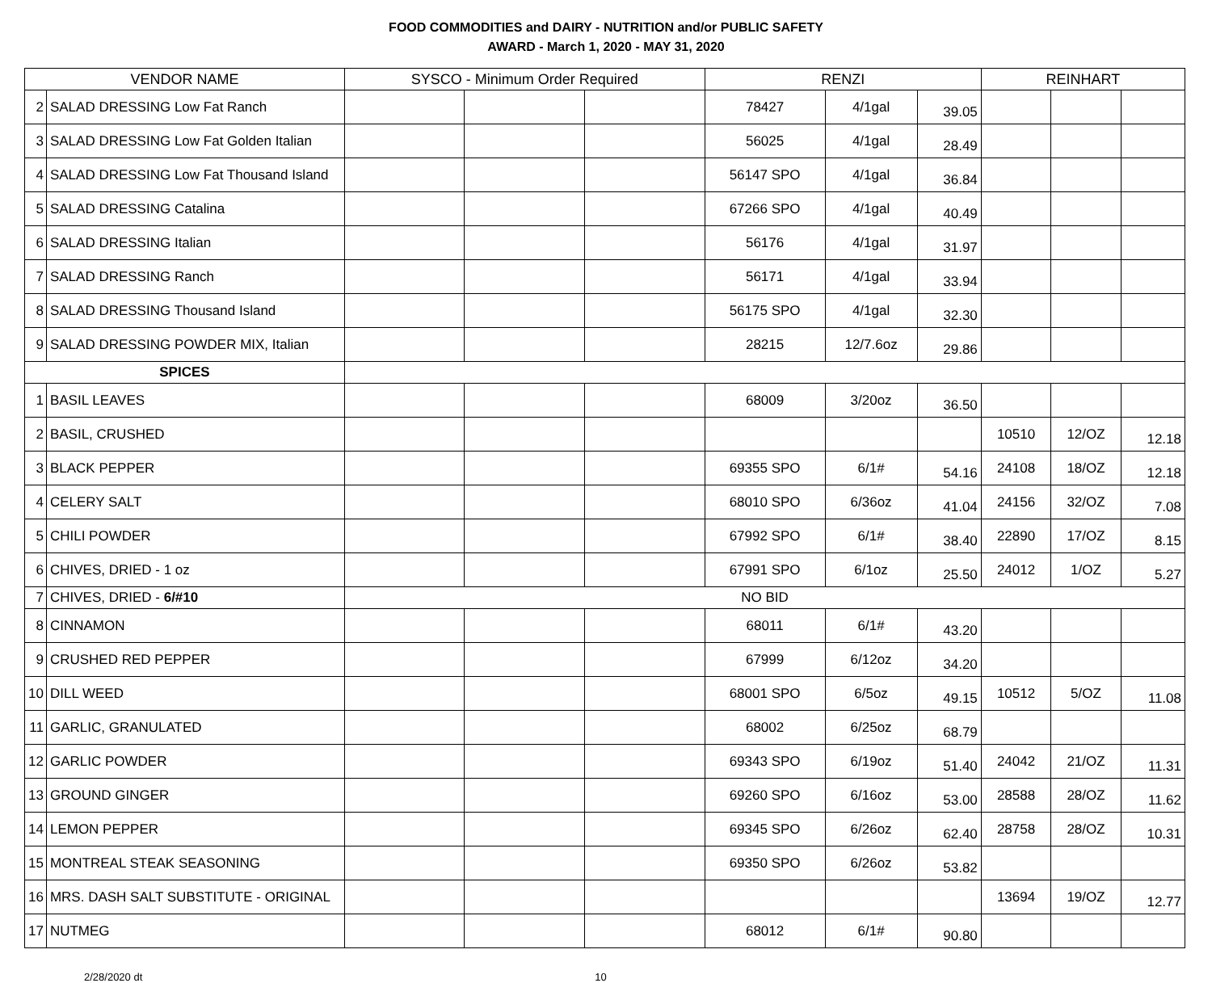FOOD COMMODITIES and DAIRY - NUTRITION and/or PUBLIC SAFETY
AWARD - March 1, 2020 - MAY 31, 2020
| VENDOR NAME | | SYSCO - Minimum Order Required | | | RENZI | | | REINHART | | |
| --- | --- | --- | --- | --- | --- | --- | --- | --- | --- | --- |
| 2 | SALAD DRESSING Low Fat Ranch | | | | 78427 | 4/1gal | 39.05 | | | |
| 3 | SALAD DRESSING Low Fat Golden Italian | | | | 56025 | 4/1gal | 28.49 | | | |
| 4 | SALAD DRESSING Low Fat Thousand Island | | | | 56147 SPO | 4/1gal | 36.84 | | | |
| 5 | SALAD DRESSING Catalina | | | | 67266 SPO | 4/1gal | 40.49 | | | |
| 6 | SALAD DRESSING Italian | | | | 56176 | 4/1gal | 31.97 | | | |
| 7 | SALAD DRESSING Ranch | | | | 56171 | 4/1gal | 33.94 | | | |
| 8 | SALAD DRESSING Thousand Island | | | | 56175 SPO | 4/1gal | 32.30 | | | |
| 9 | SALAD DRESSING POWDER MIX, Italian | | | | 28215 | 12/7.6oz | 29.86 | | | |
| SPICES | | | | | | | | | | |
| 1 | BASIL LEAVES | | | | 68009 | 3/20oz | 36.50 | | | |
| 2 | BASIL, CRUSHED | | | | | | | 10510 | 12/OZ | 12.18 |
| 3 | BLACK PEPPER | | | | 69355 SPO | 6/1# | 54.16 | 24108 | 18/OZ | 12.18 |
| 4 | CELERY SALT | | | | 68010 SPO | 6/36oz | 41.04 | 24156 | 32/OZ | 7.08 |
| 5 | CHILI POWDER | | | | 67992 SPO | 6/1# | 38.40 | 22890 | 17/OZ | 8.15 |
| 6 | CHIVES, DRIED - 1 oz | | | | 67991 SPO | 6/1oz | 25.50 | 24012 | 1/OZ | 5.27 |
| 7 | CHIVES, DRIED - 6/#10 | NO BID | | | | | | | | |
| 8 | CINNAMON | | | | 68011 | 6/1# | 43.20 | | | |
| 9 | CRUSHED RED PEPPER | | | | 67999 | 6/12oz | 34.20 | | | |
| 10 | DILL WEED | | | | 68001 SPO | 6/5oz | 49.15 | 10512 | 5/OZ | 11.08 |
| 11 | GARLIC, GRANULATED | | | | 68002 | 6/25oz | 68.79 | | | |
| 12 | GARLIC POWDER | | | | 69343 SPO | 6/19oz | 51.40 | 24042 | 21/OZ | 11.31 |
| 13 | GROUND GINGER | | | | 69260 SPO | 6/16oz | 53.00 | 28588 | 28/OZ | 11.62 |
| 14 | LEMON PEPPER | | | | 69345 SPO | 6/26oz | 62.40 | 28758 | 28/OZ | 10.31 |
| 15 | MONTREAL STEAK SEASONING | | | | 69350 SPO | 6/26oz | 53.82 | | | |
| 16 | MRS. DASH SALT SUBSTITUTE - ORIGINAL | | | | | | | 13694 | 19/OZ | 12.77 |
| 17 | NUTMEG | | | | 68012 | 6/1# | 90.80 | | | |
2/28/2020 dt 10